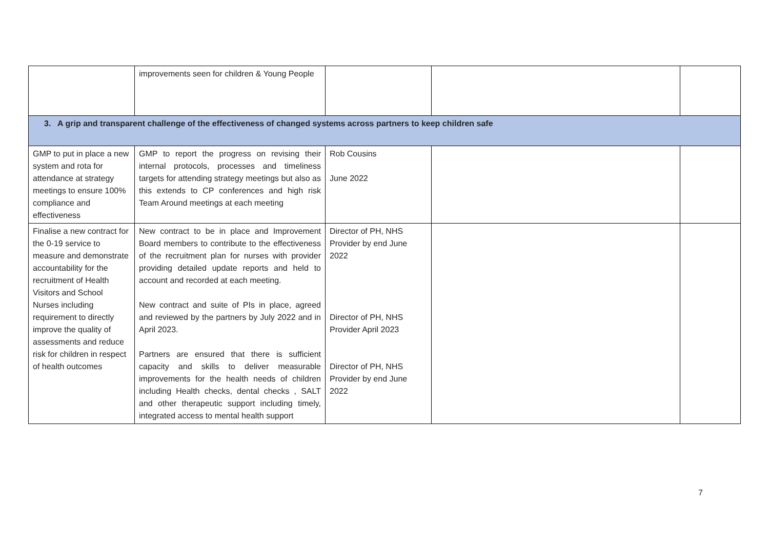| | improvements seen for children & Young People | | | |
| 3. A grip and transparent challenge of the effectiveness of changed systems across partners to keep children safe | | | | |
| GMP to put in place a new system and rota for attendance at strategy meetings to ensure 100% compliance and effectiveness | GMP to report the progress on revising their internal protocols, processes and timeliness targets for attending strategy meetings but also as this extends to CP conferences and high risk Team Around meetings at each meeting | Rob Cousins June 2022 | | |
| Finalise a new contract for the 0-19 service to measure and demonstrate accountability for the recruitment of Health Visitors and School Nurses including requirement to directly improve the quality of assessments and reduce risk for children in respect of health outcomes | New contract to be in place and Improvement Board members to contribute to the effectiveness of the recruitment plan for nurses with provider providing detailed update reports and held to account and recorded at each meeting. New contract and suite of PIs in place, agreed and reviewed by the partners by July 2022 and in April 2023. Partners are ensured that there is sufficient capacity and skills to deliver measurable improvements for the health needs of children including Health checks, dental checks , SALT and other therapeutic support including timely, integrated access to mental health support | Director of PH, NHS Provider by end June 2022 Director of PH, NHS Provider April 2023 Director of PH, NHS Provider by end June 2022 | | |
7